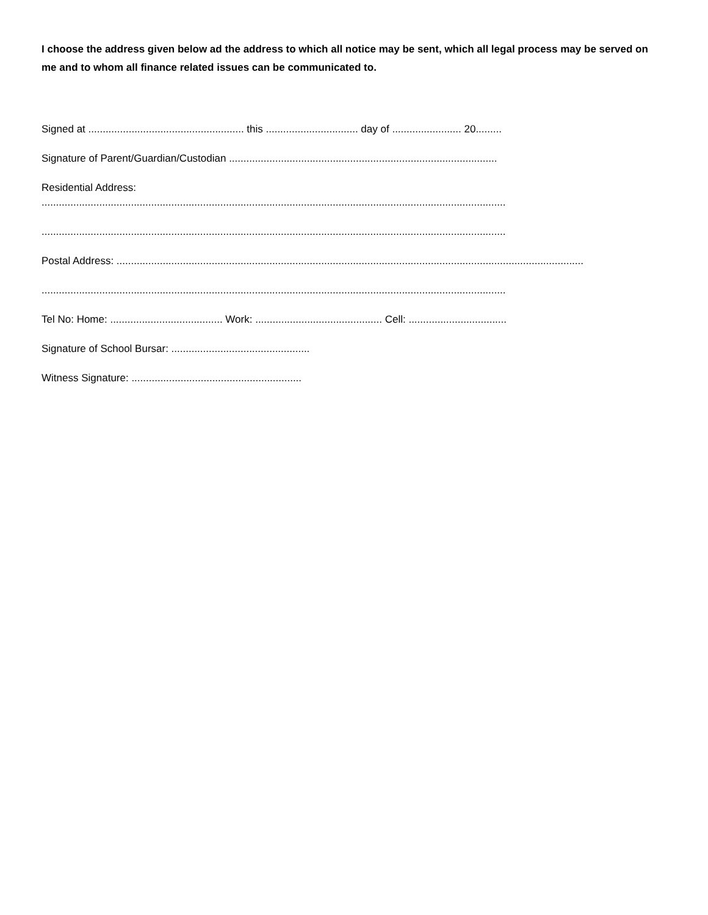I choose the address given below ad the address to which all notice may be sent, which all legal process may be served on me and to whom all finance related issues can be communicated to.
Signed at ...................................................... this ................................ day of ........................ 20.........
Signature of Parent/Guardian/Custodian .............................................................................................
Residential Address:
.................................................................................................................................................................
.................................................................................................................................................................
Postal Address: ..................................................................................................................................................................
.................................................................................................................................................................
Tel No: Home: ....................................... Work: ............................................ Cell: ..................................
Signature of School Bursar: ................................................
Witness Signature: ...........................................................